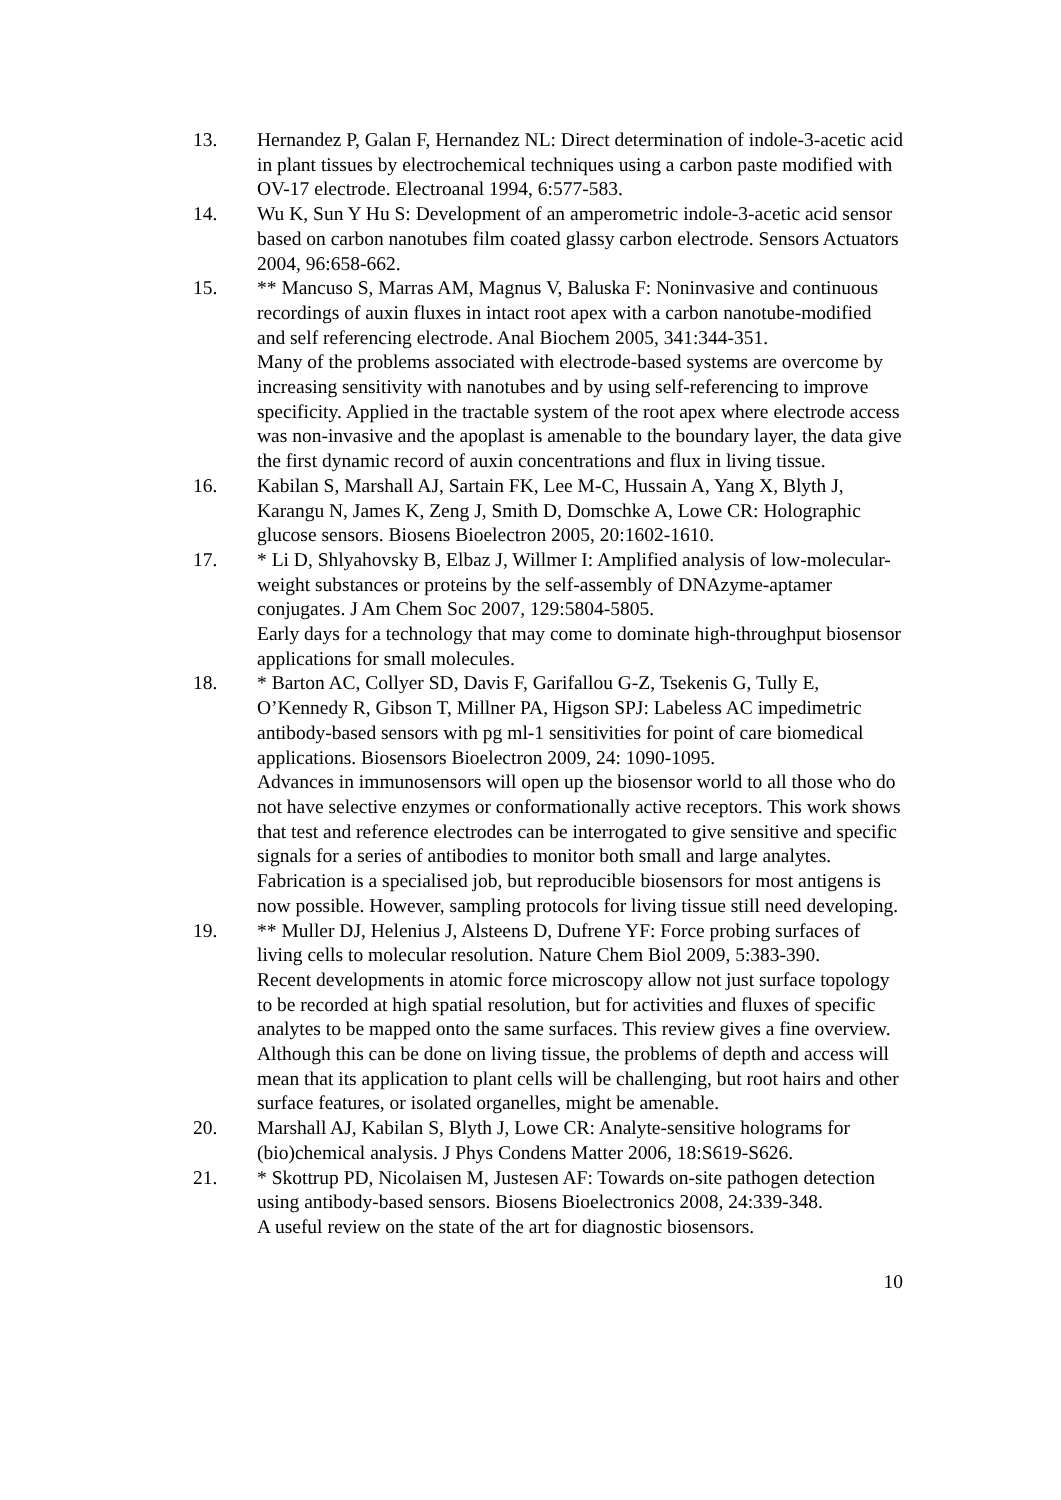13. Hernandez P, Galan F, Hernandez NL: Direct determination of indole-3-acetic acid in plant tissues by electrochemical techniques using a carbon paste modified with OV-17 electrode. Electroanal 1994, 6:577-583.
14. Wu K, Sun Y Hu S: Development of an amperometric indole-3-acetic acid sensor based on carbon nanotubes film coated glassy carbon electrode. Sensors Actuators 2004, 96:658-662.
15. ** Mancuso S, Marras AM, Magnus V, Baluska F: Noninvasive and continuous recordings of auxin fluxes in intact root apex with a carbon nanotube-modified and self referencing electrode. Anal Biochem 2005, 341:344-351.
Many of the problems associated with electrode-based systems are overcome by increasing sensitivity with nanotubes and by using self-referencing to improve specificity. Applied in the tractable system of the root apex where electrode access was non-invasive and the apoplast is amenable to the boundary layer, the data give the first dynamic record of auxin concentrations and flux in living tissue.
16. Kabilan S, Marshall AJ, Sartain FK, Lee M-C, Hussain A, Yang X, Blyth J, Karangu N, James K, Zeng J, Smith D, Domschke A, Lowe CR: Holographic glucose sensors. Biosens Bioelectron 2005, 20:1602-1610.
17. * Li D, Shlyahovsky B, Elbaz J, Willmer I: Amplified analysis of low-molecular-weight substances or proteins by the self-assembly of DNAzyme-aptamer conjugates. J Am Chem Soc 2007, 129:5804-5805.
Early days for a technology that may come to dominate high-throughput biosensor applications for small molecules.
18. * Barton AC, Collyer SD, Davis F, Garifallou G-Z, Tsekenis G, Tully E, O’Kennedy R, Gibson T, Millner PA, Higson SPJ: Labeless AC impedimetric antibody-based sensors with pg ml-1 sensitivities for point of care biomedical applications. Biosensors Bioelectron 2009, 24: 1090-1095.
Advances in immunosensors will open up the biosensor world to all those who do not have selective enzymes or conformationally active receptors. This work shows that test and reference electrodes can be interrogated to give sensitive and specific signals for a series of antibodies to monitor both small and large analytes. Fabrication is a specialised job, but reproducible biosensors for most antigens is now possible. However, sampling protocols for living tissue still need developing.
19. ** Muller DJ, Helenius J, Alsteens D, Dufrene YF: Force probing surfaces of living cells to molecular resolution. Nature Chem Biol 2009, 5:383-390.
Recent developments in atomic force microscopy allow not just surface topology to be recorded at high spatial resolution, but for activities and fluxes of specific analytes to be mapped onto the same surfaces. This review gives a fine overview. Although this can be done on living tissue, the problems of depth and access will mean that its application to plant cells will be challenging, but root hairs and other surface features, or isolated organelles, might be amenable.
20. Marshall AJ, Kabilan S, Blyth J, Lowe CR: Analyte-sensitive holograms for (bio)chemical analysis. J Phys Condens Matter 2006, 18:S619-S626.
21. * Skottrup PD, Nicolaisen M, Justesen AF: Towards on-site pathogen detection using antibody-based sensors. Biosens Bioelectronics 2008, 24:339-348.
A useful review on the state of the art for diagnostic biosensors.
10